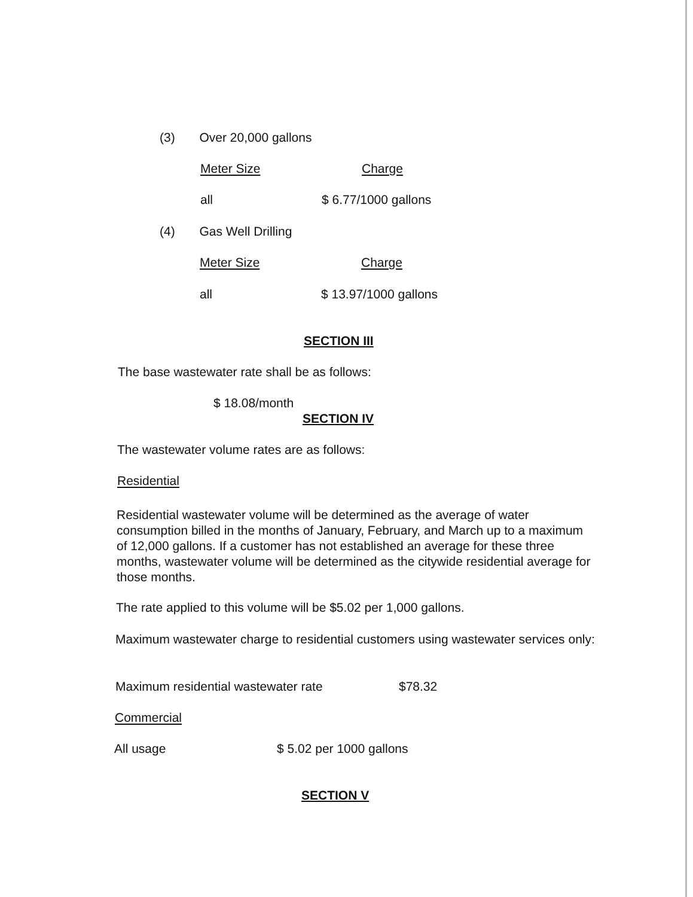(3) Over 20,000 gallons
| Meter Size | Charge |
| all | $ 6.77/1000 gallons |
(4) Gas Well Drilling
| Meter Size | Charge |
| all | $ 13.97/1000 gallons |
SECTION III
The base wastewater rate shall be as follows:
$ 18.08/month
SECTION IV
The wastewater volume rates are as follows:
Residential
Residential wastewater volume will be determined as the average of water consumption billed in the months of January, February, and March up to a maximum of 12,000 gallons. If a customer has not established an average for these three months, wastewater volume will be determined as the citywide residential average for those months.
The rate applied to this volume will be $5.02 per 1,000 gallons.
Maximum wastewater charge to residential customers using wastewater services only:
| Maximum residential wastewater rate | $78.32 |
Commercial
| All usage | $ 5.02 per 1000 gallons |
SECTION V